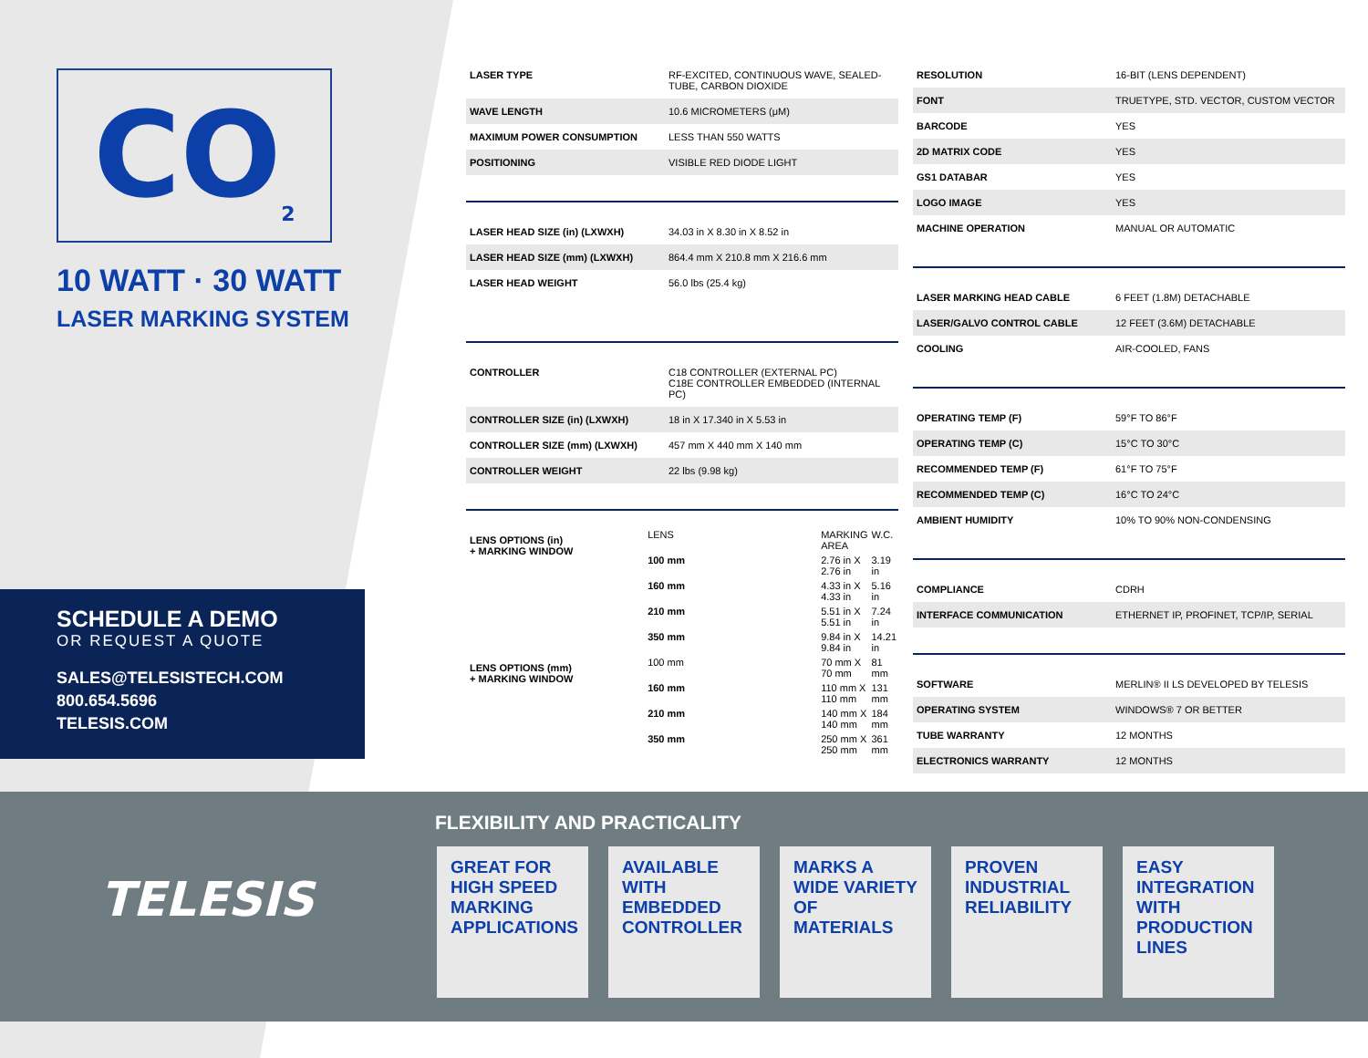CO<sub>2</sub>
10 WATT · 30 WATT
LASER MARKING SYSTEM
SCHEDULE A DEMO
OR REQUEST A QUOTE
SALES@TELESISTECH.COM
800.654.5696
TELESIS.COM
| LASER TYPE | RF-EXCITED, CONTINUOUS WAVE, SEALED-TUBE, CARBON DIOXIDE |
| WAVE LENGTH | 10.6 MICROMETERS (μM) |
| MAXIMUM POWER CONSUMPTION | LESS THAN 550 WATTS |
| POSITIONING | VISIBLE RED DIODE LIGHT |
| LASER HEAD SIZE (in) (LXWXH) | 34.03 in X 8.30 in X 8.52 in |
| LASER HEAD SIZE (mm) (LXWXH) | 864.4 mm X 210.8 mm X 216.6 mm |
| LASER HEAD WEIGHT | 56.0 lbs (25.4 kg) |
| CONTROLLER | C18 CONTROLLER (EXTERNAL PC) C18E CONTROLLER EMBEDDED (INTERNAL PC) |
| CONTROLLER SIZE (in) (LXWXH) | 18 in X 17.340 in X 5.53 in |
| CONTROLLER SIZE (mm) (LXWXH) | 457 mm X 440 mm X 140 mm |
| CONTROLLER WEIGHT | 22 lbs (9.98 kg) |
| LENS OPTIONS (in) + MARKING WINDOW | LENS | MARKING AREA | W.C. |
| | 100 mm | 2.76 in X 2.76 in | 3.19 in |
| | 160 mm | 4.33 in X 4.33 in | 5.16 in |
| | 210 mm | 5.51 in X 5.51 in | 7.24 in |
| | 350 mm | 9.84 in X 9.84 in | 14.21 in |
| LENS OPTIONS (mm) + MARKING WINDOW | 100 mm | 70 mm X 70 mm | 81 mm |
| | 160 mm | 110 mm X 110 mm | 131 mm |
| | 210 mm | 140 mm X 140 mm | 184 mm |
| | 350 mm | 250 mm X 250 mm | 361 mm |
| RESOLUTION | 16-BIT (LENS DEPENDENT) |
| FONT | TRUETYPE, STD. VECTOR, CUSTOM VECTOR |
| BARCODE | YES |
| 2D MATRIX CODE | YES |
| GS1 DATABAR | YES |
| LOGO IMAGE | YES |
| MACHINE OPERATION | MANUAL OR AUTOMATIC |
| LASER MARKING HEAD CABLE | 6 FEET (1.8M) DETACHABLE |
| LASER/GALVO CONTROL CABLE | 12 FEET (3.6M) DETACHABLE |
| COOLING | AIR-COOLED, FANS |
| OPERATING TEMP (F) | 59°F TO 86°F |
| OPERATING TEMP (C) | 15°C TO 30°C |
| RECOMMENDED TEMP (F) | 61°F TO 75°F |
| RECOMMENDED TEMP (C) | 16°C TO 24°C |
| AMBIENT HUMIDITY | 10% TO 90% NON-CONDENSING |
| COMPLIANCE | CDRH |
| INTERFACE COMMUNICATION | ETHERNET IP, PROFINET, TCP/IP, SERIAL |
| SOFTWARE | MERLIN® II LS DEVELOPED BY TELESIS |
| OPERATING SYSTEM | WINDOWS® 7 OR BETTER |
| TUBE WARRANTY | 12 MONTHS |
| ELECTRONICS WARRANTY | 12 MONTHS |
TELESIS
FLEXIBILITY AND PRACTICALITY
GREAT FOR HIGH SPEED MARKING APPLICATIONS
AVAILABLE WITH EMBEDDED CONTROLLER
MARKS A WIDE VARIETY OF MATERIALS
PROVEN INDUSTRIAL RELIABILITY
EASY INTEGRATION WITH PRODUCTION LINES